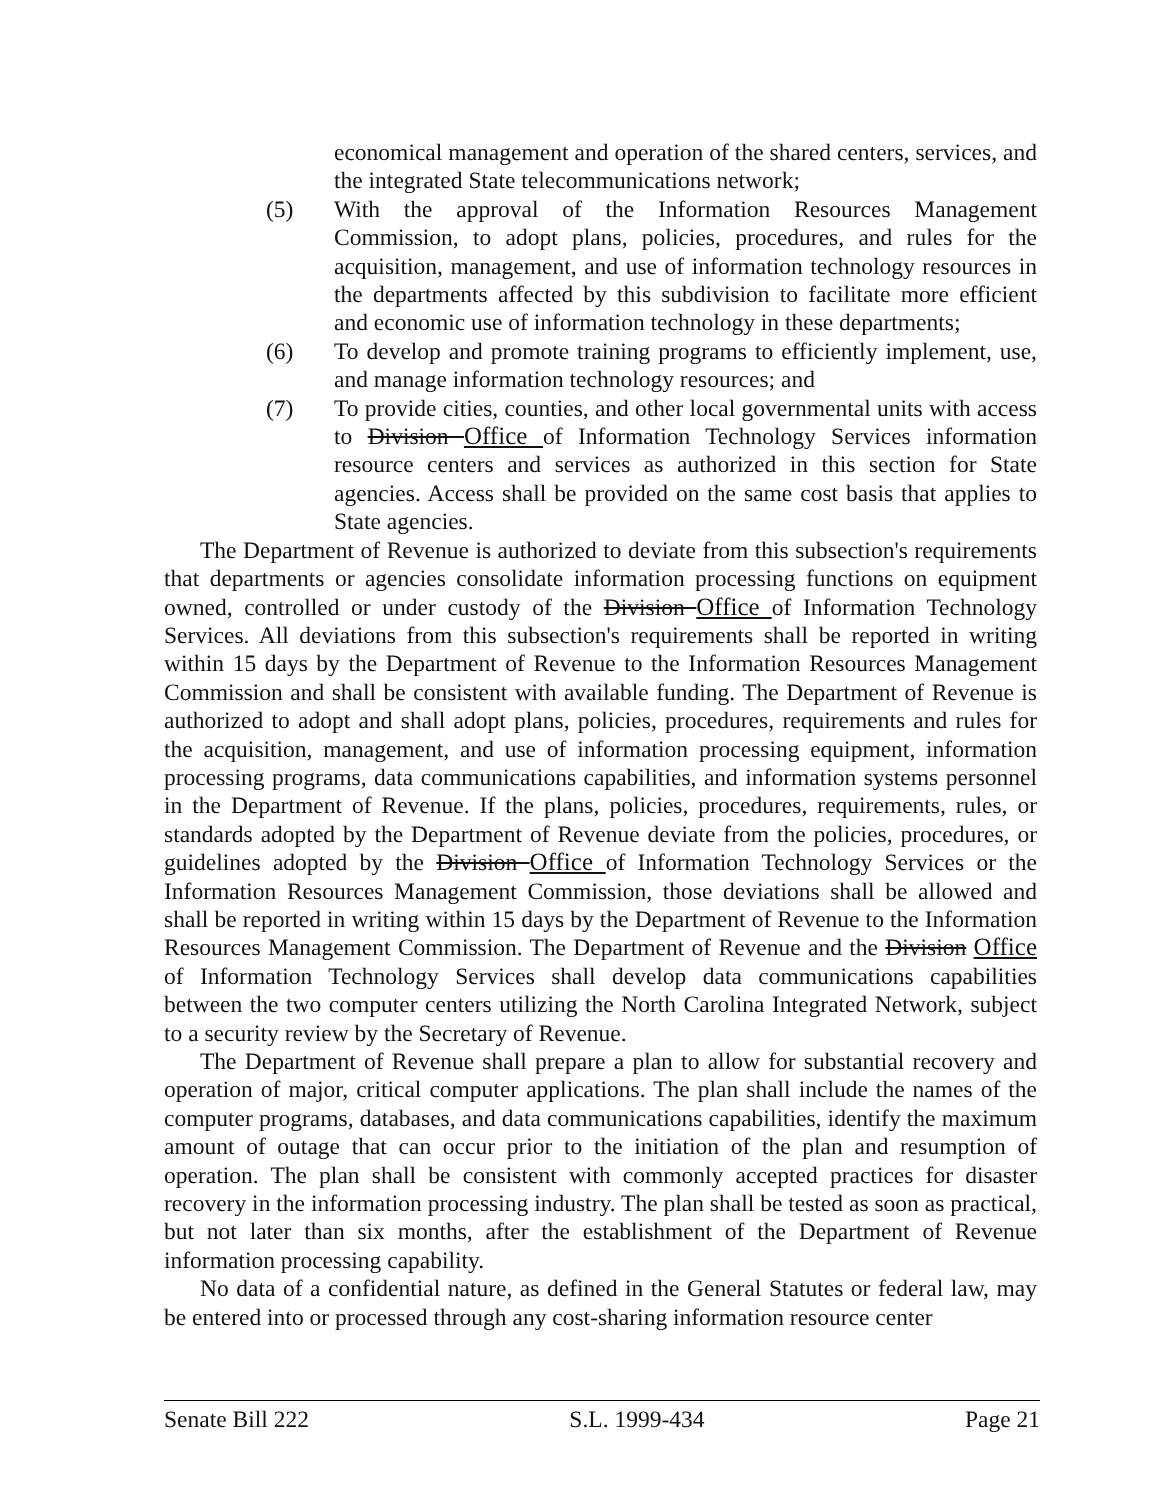economical management and operation of the shared centers, services, and the integrated State telecommunications network;
(5) With the approval of the Information Resources Management Commission, to adopt plans, policies, procedures, and rules for the acquisition, management, and use of information technology resources in the departments affected by this subdivision to facilitate more efficient and economic use of information technology in these departments;
(6) To develop and promote training programs to efficiently implement, use, and manage information technology resources; and
(7) To provide cities, counties, and other local governmental units with access to Division Office of Information Technology Services information resource centers and services as authorized in this section for State agencies. Access shall be provided on the same cost basis that applies to State agencies.
The Department of Revenue is authorized to deviate from this subsection's requirements that departments or agencies consolidate information processing functions on equipment owned, controlled or under custody of the Division Office of Information Technology Services. All deviations from this subsection's requirements shall be reported in writing within 15 days by the Department of Revenue to the Information Resources Management Commission and shall be consistent with available funding. The Department of Revenue is authorized to adopt and shall adopt plans, policies, procedures, requirements and rules for the acquisition, management, and use of information processing equipment, information processing programs, data communications capabilities, and information systems personnel in the Department of Revenue. If the plans, policies, procedures, requirements, rules, or standards adopted by the Department of Revenue deviate from the policies, procedures, or guidelines adopted by the Division Office of Information Technology Services or the Information Resources Management Commission, those deviations shall be allowed and shall be reported in writing within 15 days by the Department of Revenue to the Information Resources Management Commission. The Department of Revenue and the Division Office of Information Technology Services shall develop data communications capabilities between the two computer centers utilizing the North Carolina Integrated Network, subject to a security review by the Secretary of Revenue.
The Department of Revenue shall prepare a plan to allow for substantial recovery and operation of major, critical computer applications. The plan shall include the names of the computer programs, databases, and data communications capabilities, identify the maximum amount of outage that can occur prior to the initiation of the plan and resumption of operation. The plan shall be consistent with commonly accepted practices for disaster recovery in the information processing industry. The plan shall be tested as soon as practical, but not later than six months, after the establishment of the Department of Revenue information processing capability.
No data of a confidential nature, as defined in the General Statutes or federal law, may be entered into or processed through any cost-sharing information resource center
Senate Bill 222 S.L. 1999-434 Page 21